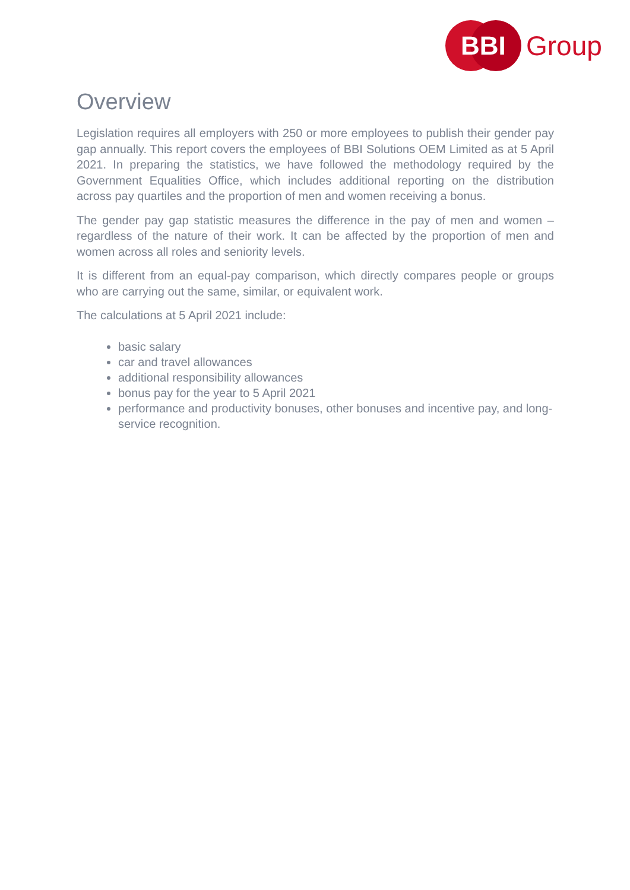BBI
Group
Overview
Legislation requires all employers with 250 or more employees to publish their gender pay gap annually. This report covers the employees of BBI Solutions OEM Limited as at 5 April 2021. In preparing the statistics, we have followed the methodology required by the Government Equalities Office, which includes additional reporting on the distribution across pay quartiles and the proportion of men and women receiving a bonus.
The gender pay gap statistic measures the difference in the pay of men and women – regardless of the nature of their work. It can be affected by the proportion of men and women across all roles and seniority levels.
It is different from an equal-pay comparison, which directly compares people or groups who are carrying out the same, similar, or equivalent work.
The calculations at 5 April 2021 include:
basic salary
car and travel allowances
additional responsibility allowances
bonus pay for the year to 5 April 2021
performance and productivity bonuses, other bonuses and incentive pay, and long-service recognition.